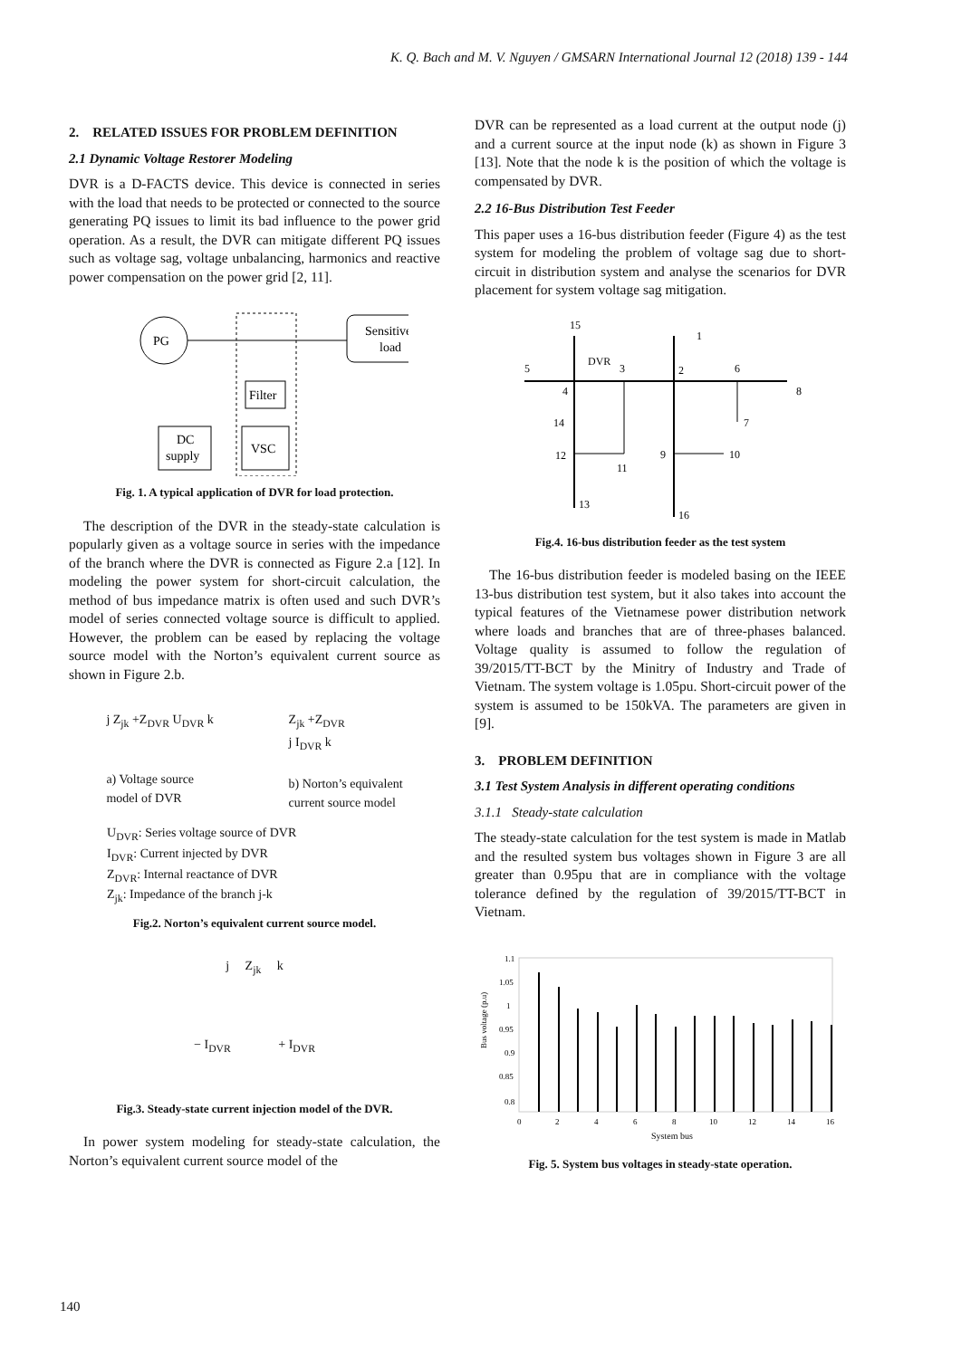K. Q. Bach and M. V. Nguyen / GMSARN International Journal 12 (2018) 139 - 144
2. RELATED ISSUES FOR PROBLEM DEFINITION
2.1 Dynamic Voltage Restorer Modeling
DVR is a D-FACTS device. This device is connected in series with the load that needs to be protected or connected to the source generating PQ issues to limit its bad influence to the power grid operation. As a result, the DVR can mitigate different PQ issues such as voltage sag, voltage unbalancing, harmonics and reactive power compensation on the power grid [2, 11].
PG
Sensitive
load
Filter
DC
supply
VSC
Fig. 1. A typical application of DVR for load protection.
The description of the DVR in the steady-state calculation is popularly given as a voltage source in series with the impedance of the branch where the DVR is connected as Figure 2.a [12]. In modeling the power system for short-circuit calculation, the method of bus impedance matrix is often used and such DVR’s model of series connected voltage source is difficult to applied. However, the problem can be eased by replacing the voltage source model with the Norton’s equivalent current source as shown in Figure 2.b.
j Z<sub>jk</sub> +Z<sub>DVR</sub> U<sub>DVR</sub> k
a) Voltage source
model of DVR
Z<sub>jk</sub> +Z<sub>DVR</sub>
j I<sub>DVR</sub> k
b) Norton’s equivalent
current source model
U<sub>DVR</sub>: Series voltage source of DVR
I<sub>DVR</sub>: Current injected by DVR
Z<sub>DVR</sub>: Internal reactance of DVR
Z<sub>jk</sub>: Impedance of the branch j-k
Fig.2. Norton’s equivalent current source model.
j Z<sub>jk</sub> k
− I<sub>DVR</sub> + I<sub>DVR</sub>
Fig.3. Steady-state current injection model of the DVR.
In power system modeling for steady-state calculation, the Norton’s equivalent current source model of the
DVR can be represented as a load current at the output node (j) and a current source at the input node (k) as shown in Figure 3 [13]. Note that the node k is the position of which the voltage is compensated by DVR.
2.2 16-Bus Distribution Test Feeder
This paper uses a 16-bus distribution feeder (Figure 4) as the test system for modeling the problem of voltage sag due to short-circuit in distribution system and analyse the scenarios for DVR placement for system voltage sag mitigation.
15
1
5
DVR
3
2
6
8
4
14
7
12
11
9
10
13
16
Fig.4. 16-bus distribution feeder as the test system
The 16-bus distribution feeder is modeled basing on the IEEE 13-bus distribution test system, but it also takes into account the typical features of the Vietnamese power distribution network where loads and branches that are of three-phases balanced. Voltage quality is assumed to follow the regulation of 39/2015/TT-BCT by the Minitry of Industry and Trade of Vietnam. The system voltage is 1.05pu. Short-circuit power of the system is assumed to be 150kVA. The parameters are given in [9].
3. PROBLEM DEFINITION
3.1 Test System Analysis in different operating conditions
3.1.1 Steady-state calculation
The steady-state calculation for the test system is made in Matlab and the resulted system bus voltages shown in Figure 3 are all greater than 0.95pu that are in compliance with the voltage tolerance defined by the regulation of 39/2015/TT-BCT in Vietnam.
1.1
1.05
1
0.95
0.9
0.85
0.8
Bus voltage (p.u)
0
2
4
6
8
10
12
14
16
System bus
Fig. 5. System bus voltages in steady-state operation.
140